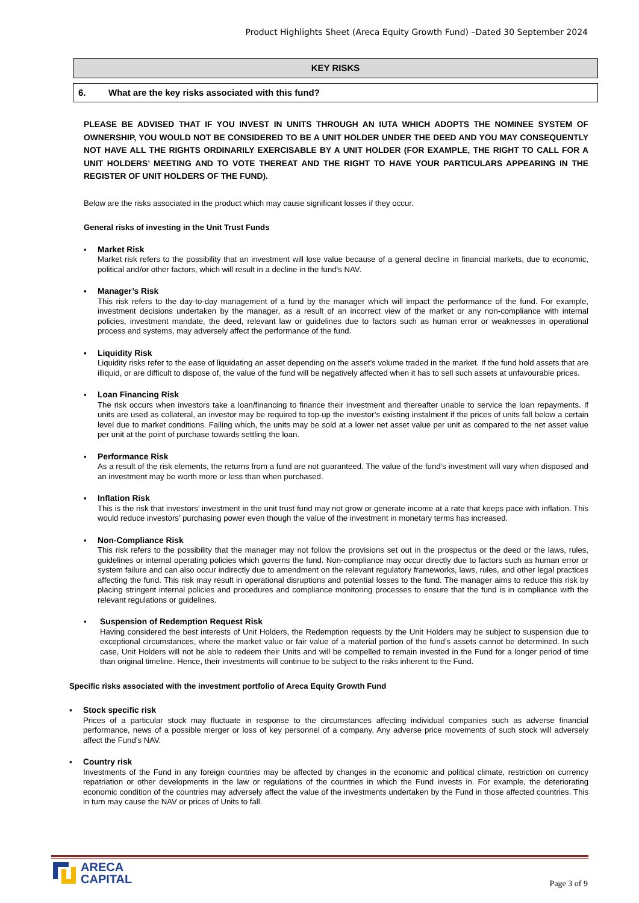Product Highlights Sheet (Areca Equity Growth Fund) –Dated 30 September 2024
KEY RISKS
6. What are the key risks associated with this fund?
PLEASE BE ADVISED THAT IF YOU INVEST IN UNITS THROUGH AN IUTA WHICH ADOPTS THE NOMINEE SYSTEM OF OWNERSHIP, YOU WOULD NOT BE CONSIDERED TO BE A UNIT HOLDER UNDER THE DEED AND YOU MAY CONSEQUENTLY NOT HAVE ALL THE RIGHTS ORDINARILY EXERCISABLE BY A UNIT HOLDER (FOR EXAMPLE, THE RIGHT TO CALL FOR A UNIT HOLDERS’ MEETING AND TO VOTE THEREAT AND THE RIGHT TO HAVE YOUR PARTICULARS APPEARING IN THE REGISTER OF UNIT HOLDERS OF THE FUND).
Below are the risks associated in the product which may cause significant losses if they occur.
General risks of investing in the Unit Trust Funds
▪ Market Risk
Market risk refers to the possibility that an investment will lose value because of a general decline in financial markets, due to economic, political and/or other factors, which will result in a decline in the fund’s NAV.
▪ Manager’s Risk
This risk refers to the day-to-day management of a fund by the manager which will impact the performance of the fund. For example, investment decisions undertaken by the manager, as a result of an incorrect view of the market or any non-compliance with internal policies, investment mandate, the deed, relevant law or guidelines due to factors such as human error or weaknesses in operational process and systems, may adversely affect the performance of the fund.
▪ Liquidity Risk
Liquidity risks refer to the ease of liquidating an asset depending on the asset’s volume traded in the market. If the fund hold assets that are illiquid, or are difficult to dispose of, the value of the fund will be negatively affected when it has to sell such assets at unfavourable prices.
▪ Loan Financing Risk
The risk occurs when investors take a loan/financing to finance their investment and thereafter unable to service the loan repayments. If units are used as collateral, an investor may be required to top-up the investor’s existing instalment if the prices of units fall below a certain level due to market conditions. Failing which, the units may be sold at a lower net asset value per unit as compared to the net asset value per unit at the point of purchase towards settling the loan.
▪ Performance Risk
As a result of the risk elements, the returns from a fund are not guaranteed. The value of the fund’s investment will vary when disposed and an investment may be worth more or less than when purchased.
▪ Inflation Risk
This is the risk that investors’ investment in the unit trust fund may not grow or generate income at a rate that keeps pace with inflation. This would reduce investors’ purchasing power even though the value of the investment in monetary terms has increased.
▪ Non-Compliance Risk
This risk refers to the possibility that the manager may not follow the provisions set out in the prospectus or the deed or the laws, rules, guidelines or internal operating policies which governs the fund. Non-compliance may occur directly due to factors such as human error or system failure and can also occur indirectly due to amendment on the relevant regulatory frameworks, laws, rules, and other legal practices affecting the fund. This risk may result in operational disruptions and potential losses to the fund. The manager aims to reduce this risk by placing stringent internal policies and procedures and compliance monitoring processes to ensure that the fund is in compliance with the relevant regulations or guidelines.
• Suspension of Redemption Request Risk
Having considered the best interests of Unit Holders, the Redemption requests by the Unit Holders may be subject to suspension due to exceptional circumstances, where the market value or fair value of a material portion of the fund’s assets cannot be determined. In such case, Unit Holders will not be able to redeem their Units and will be compelled to remain invested in the Fund for a longer period of time than original timeline. Hence, their investments will continue to be subject to the risks inherent to the Fund.
Specific risks associated with the investment portfolio of Areca Equity Growth Fund
▪ Stock specific risk
Prices of a particular stock may fluctuate in response to the circumstances affecting individual companies such as adverse financial performance, news of a possible merger or loss of key personnel of a company. Any adverse price movements of such stock will adversely affect the Fund’s NAV.
▪ Country risk
Investments of the Fund in any foreign countries may be affected by changes in the economic and political climate, restriction on currency repatriation or other developments in the law or regulations of the countries in which the Fund invests in. For example, the deteriorating economic condition of the countries may adversely affect the value of the investments undertaken by the Fund in those affected countries. This in turn may cause the NAV or prices of Units to fall.
ARECA
CAPITAL
Page 3 of 9